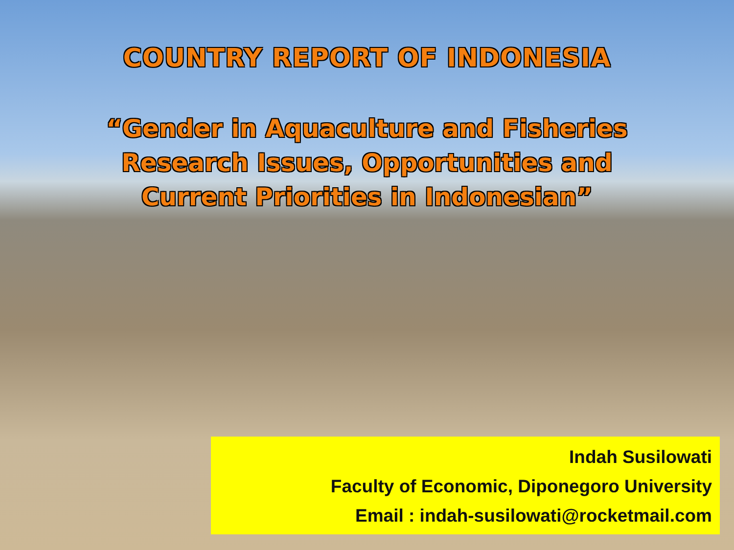COUNTRY REPORT OF INDONESIA
“Gender in Aquaculture and Fisheries
Research Issues, Opportunities and
Current Priorities in Indonesian”
Indah Susilowati
Faculty of Economic, Diponegoro University
Email : indah-susilowati@rocketmail.com